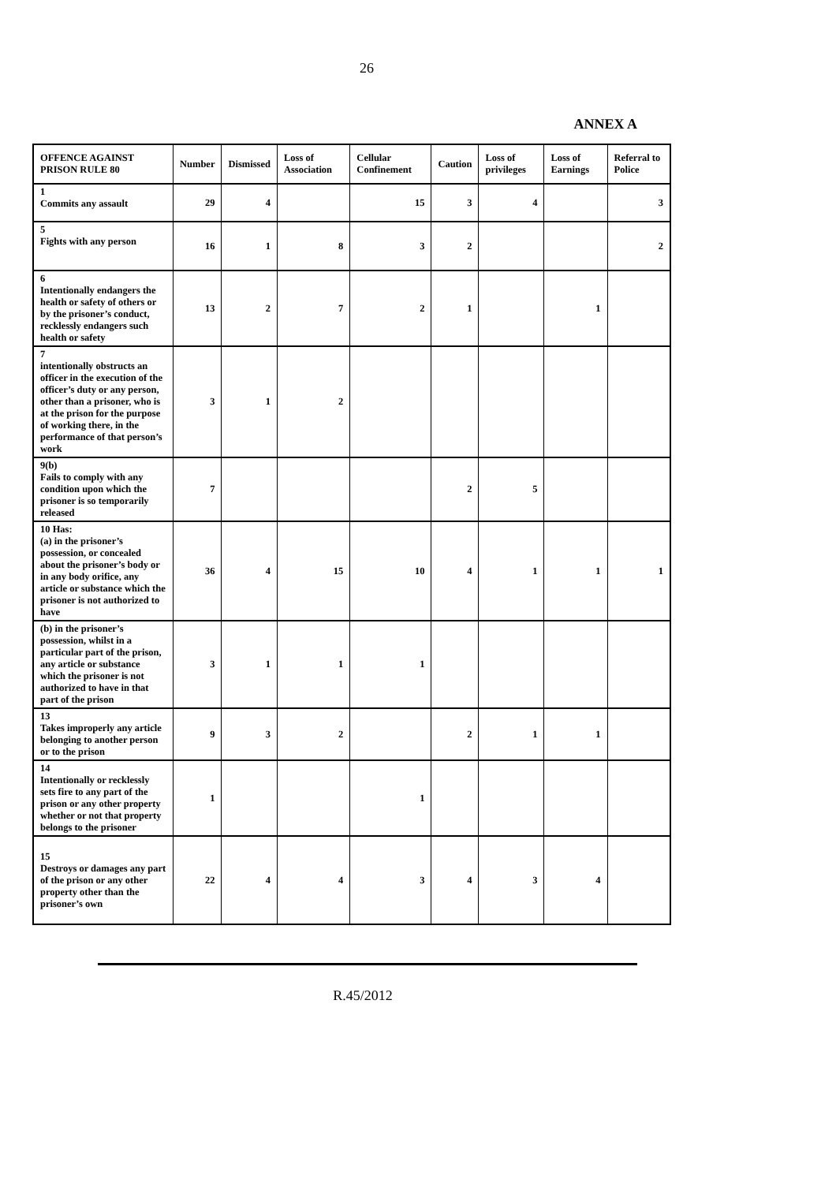26
ANNEX A
| OFFENCE AGAINST PRISON RULE 80 | Number | Dismissed | Loss of Association | Cellular Confinement | Caution | Loss of privileges | Loss of Earnings | Referral to Police |
| --- | --- | --- | --- | --- | --- | --- | --- | --- |
| 1 Commits any assault | 29 | 4 | | 15 | 3 | 4 | | 3 |
| 5 Fights with any person | 16 | 1 | 8 | 3 | 2 | | | 2 |
| 6 Intentionally endangers the health or safety of others or by the prisoner’s conduct, recklessly endangers such health or safety | 13 | 2 | 7 | 2 | 1 | | 1 | |
| 7 intentionally obstructs an officer in the execution of the officer’s duty or any person, other than a prisoner, who is at the prison for the purpose of working there, in the performance of that person’s work | 3 | 1 | 2 | | | | | |
| 9(b) Fails to comply with any condition upon which the prisoner is so temporarily released | 7 | | | | 2 | 5 | | |
| 10 Has: (a) in the prisoner’s possession, or concealed about the prisoner’s body or in any body orifice, any article or substance which the prisoner is not authorized to have | 36 | 4 | 15 | 10 | 4 | 1 | 1 | 1 |
| (b) in the prisoner’s possession, whilst in a particular part of the prison, any article or substance which the prisoner is not authorized to have in that part of the prison | 3 | 1 | 1 | 1 | | | | |
| 13 Takes improperly any article belonging to another person or to the prison | 9 | 3 | 2 | | 2 | 1 | 1 | |
| 14 Intentionally or recklessly sets fire to any part of the prison or any other property whether or not that property belongs to the prisoner | 1 | | | 1 | | | | |
| 15 Destroys or damages any part of the prison or any other property other than the prisoner’s own | 22 | 4 | 4 | 3 | 4 | 3 | 4 | |
R.45/2012